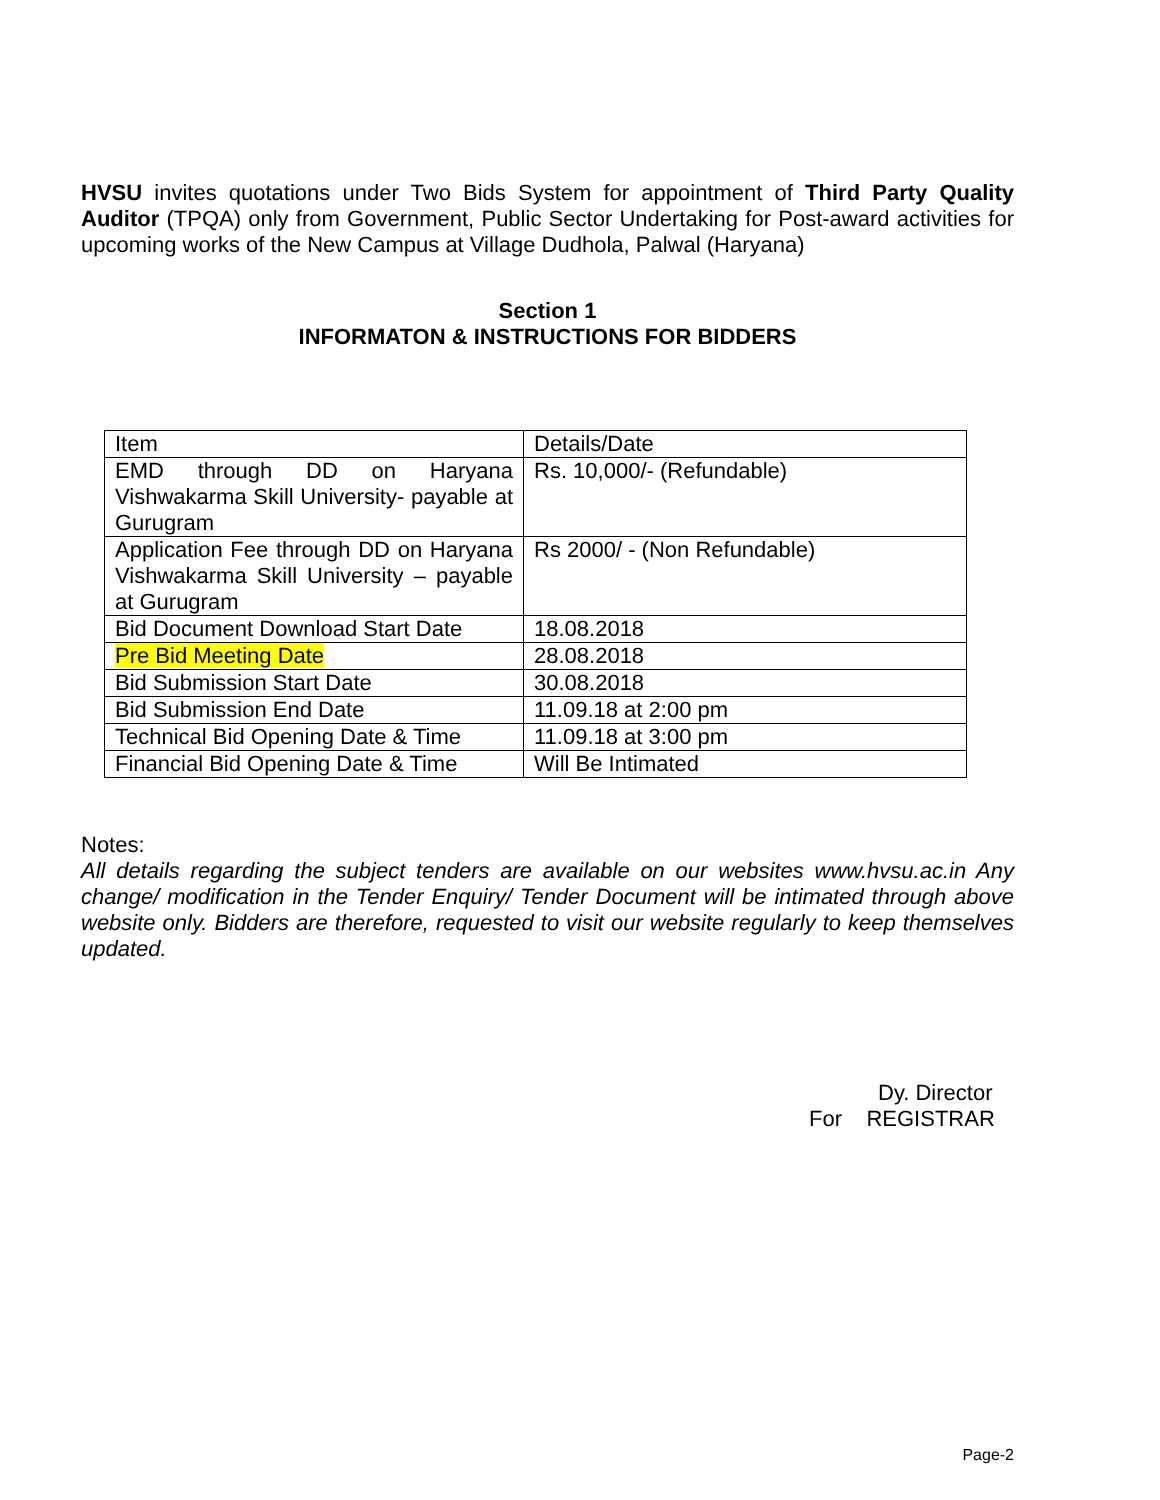HVSU invites quotations under Two Bids System for appointment of Third Party Quality Auditor (TPQA) only from Government, Public Sector Undertaking for Post-award activities for upcoming works of the New Campus at Village Dudhola, Palwal (Haryana)
Section 1
INFORMATON & INSTRUCTIONS FOR BIDDERS
| Item | Details/Date |
| EMD through DD on Haryana Vishwakarma Skill University- payable at Gurugram | Rs. 10,000/- (Refundable) |
| Application Fee through DD on Haryana Vishwakarma Skill University – payable at Gurugram | Rs 2000/ - (Non Refundable) |
| Bid Document Download Start Date | 18.08.2018 |
| Pre Bid Meeting Date | 28.08.2018 |
| Bid Submission Start Date | 30.08.2018 |
| Bid Submission End Date | 11.09.18 at 2:00 pm |
| Technical Bid Opening Date & Time | 11.09.18 at 3:00 pm |
| Financial Bid Opening Date & Time | Will Be Intimated |
Notes:
All details regarding the subject tenders are available on our websites www.hvsu.ac.in Any change/ modification in the Tender Enquiry/ Tender Document will be intimated through above website only. Bidders are therefore, requested to visit our website regularly to keep themselves updated.
Dy. Director
For REGISTRAR
Page-2